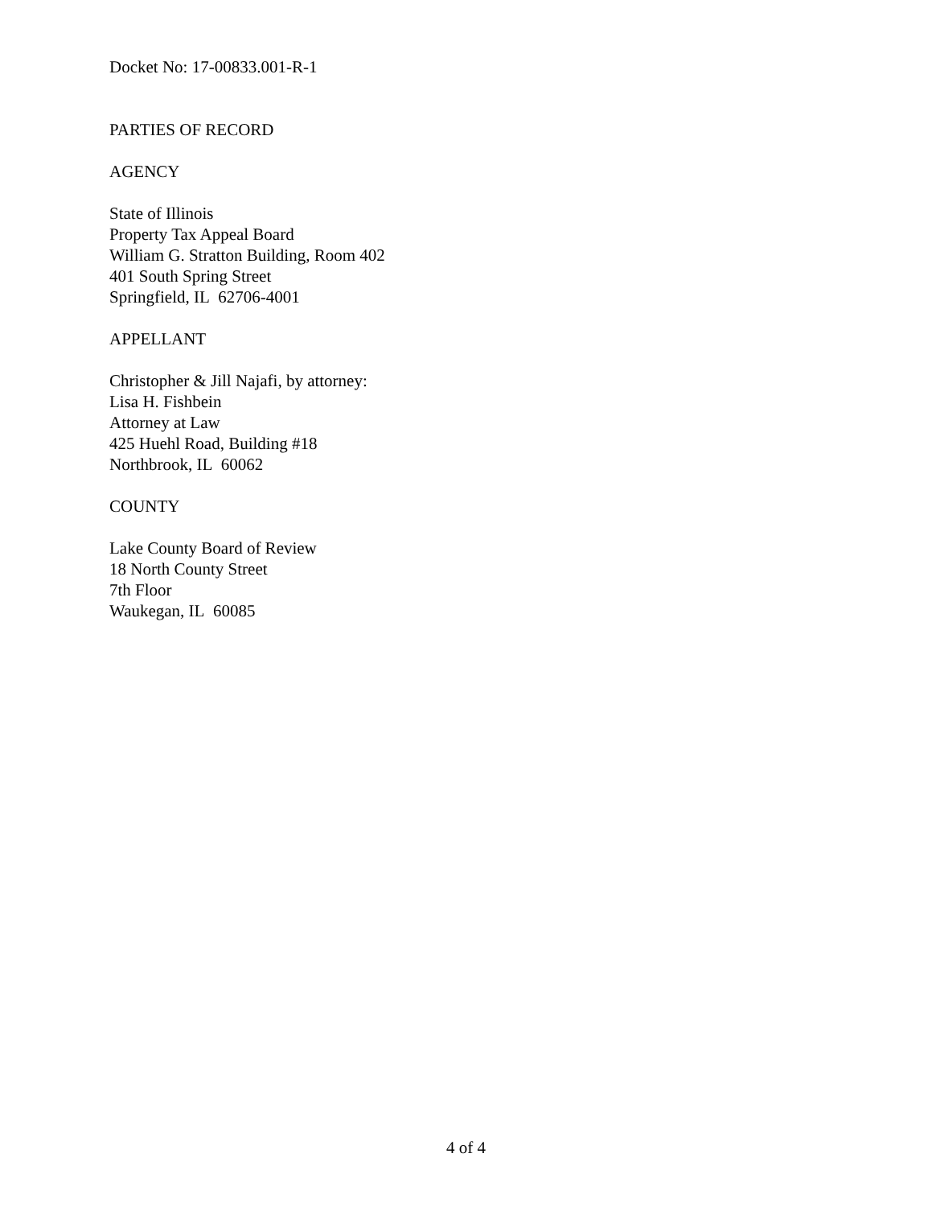Docket No: 17-00833.001-R-1
PARTIES OF RECORD
AGENCY
State of Illinois
Property Tax Appeal Board
William G. Stratton Building, Room 402
401 South Spring Street
Springfield, IL 62706-4001
APPELLANT
Christopher & Jill Najafi, by attorney:
Lisa H. Fishbein
Attorney at Law
425 Huehl Road, Building #18
Northbrook, IL 60062
COUNTY
Lake County Board of Review
18 North County Street
7th Floor
Waukegan, IL 60085
4 of 4